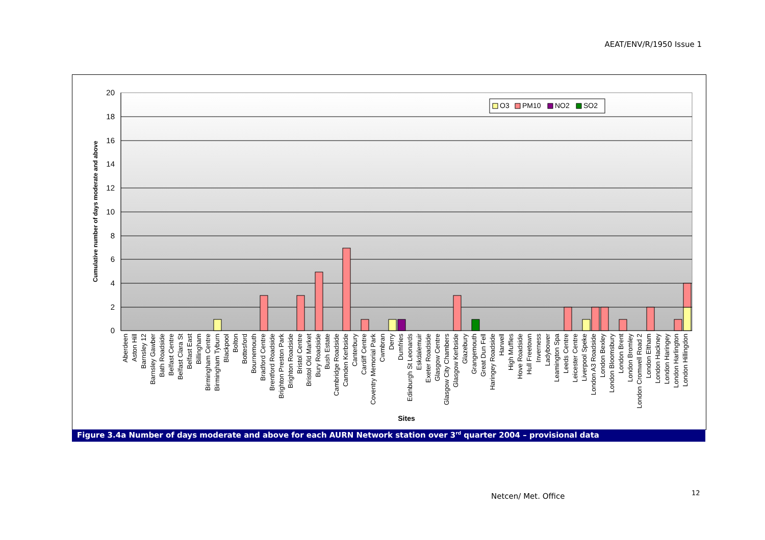AEAT/ENV/R/1950 Issue 1
20
18
16
14
12
10
8
6
4
2
0
Cumulative number of days moderate and above
O3
PM10
NO2
SO2
Aberdeen
Aston Hill
Barnsley 12
Barnsley Gawber
Bath Roadside
Belfast Centre
Belfast Clara St
Belfast East
Billingham
Birmingham Centre
Birmingham Tyburn
Blackpool
Bolton
Bottesford
Bournemouth
Bradford Centre
Brentford Roadside
Brighton Preston Park
Brighton Roadside
Bristol Centre
Bristol Old Market
Bury Roadside
Bush Estate
Cambridge Roadside
Camden Kerbside
Canterbury
Cardiff Centre
Coventry Memorial Park
Cwmbran
Derry
Dumfries
Edinburgh St Leonards
Eskdalemuir
Exeter Roadside
Glasgow Centre
Glasgow City Chambers
Glasgow Kerbside
Glazebury
Grangemouth
Great Dun Fell
Haringey Roadside
Harwell
High Muffles
Hove Roadside
Hull Freetown
Inverness
Ladybower
Leamington Spa
Leeds Centre
Leicester Centre
Liverpool Speke
London A3 Roadside
London Bexley
London Bloomsbury
London Brent
London Bromley
London Cromwell Road 2
London Eltham
London Hackney
London Haringey
London Harlington
London Hillingdon
Sites
Figure 3.4a Number of days moderate and above for each AURN Network station over 3<sup>rd</sup> quarter 2004 – provisional data
Netcen/ Met. Office 12